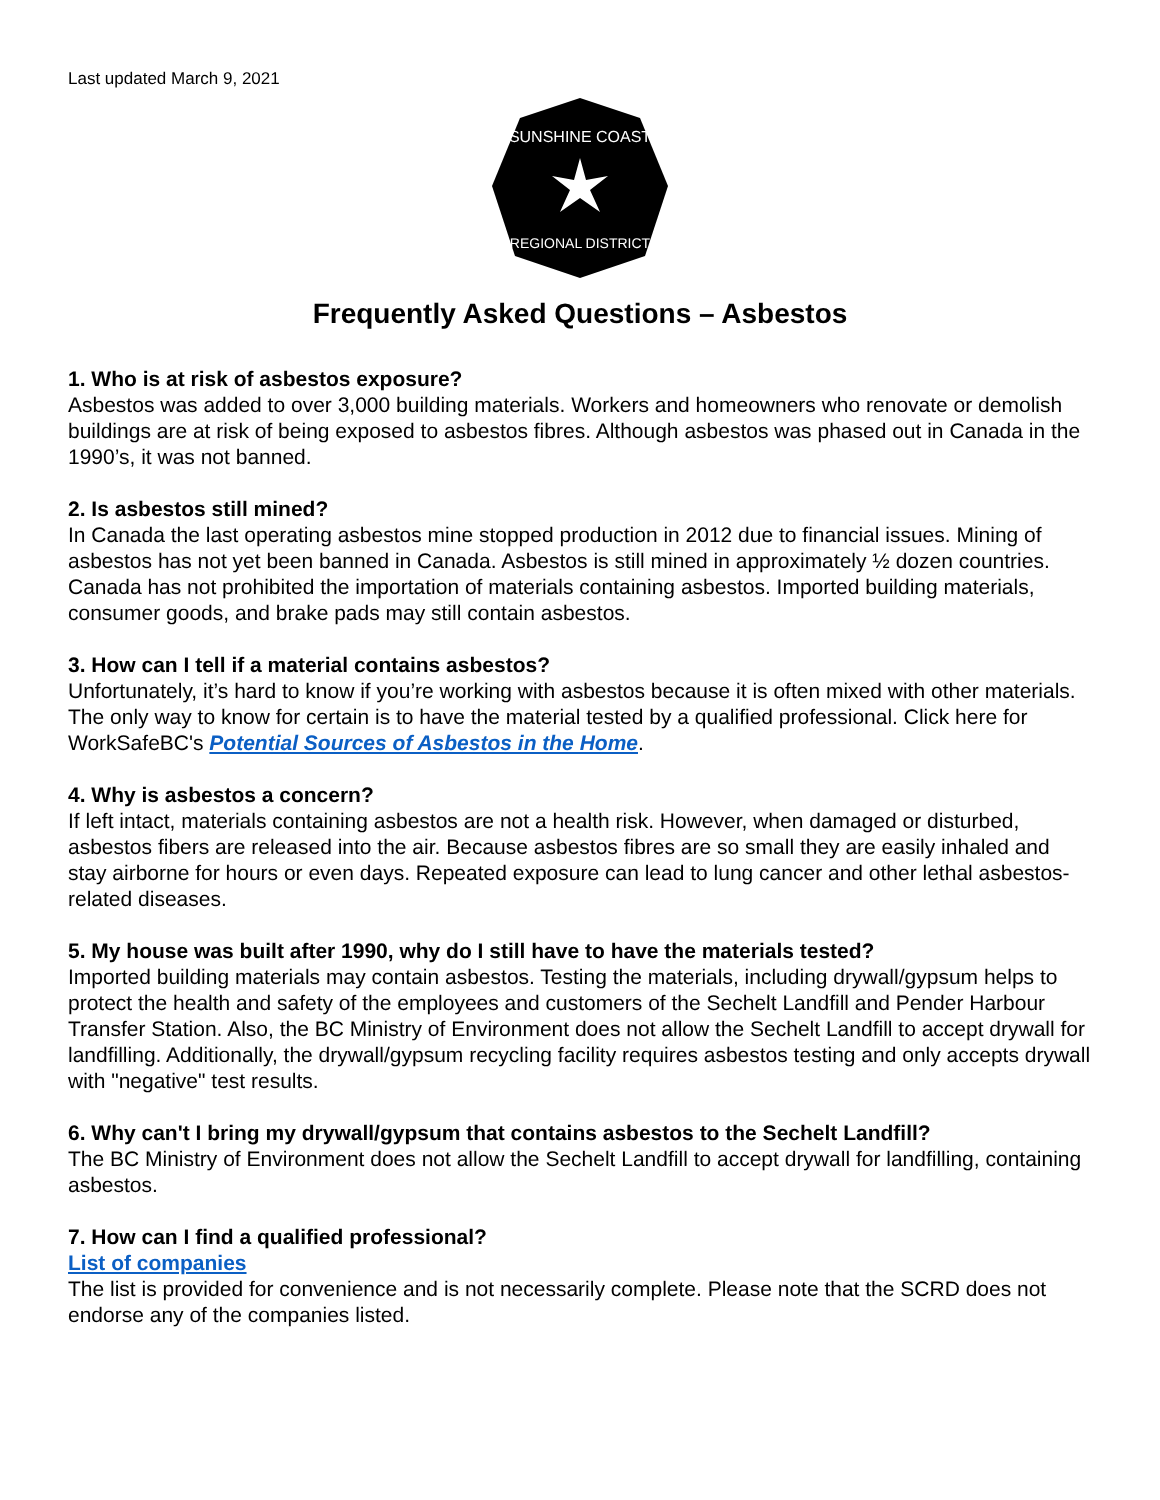Last updated March 9, 2021
SUNSHINE COAST
REGIONAL DISTRICT
Frequently Asked Questions – Asbestos
1. Who is at risk of asbestos exposure?
Asbestos was added to over 3,000 building materials. Workers and homeowners who renovate or demolish buildings are at risk of being exposed to asbestos fibres. Although asbestos was phased out in Canada in the 1990’s, it was not banned.
2. Is asbestos still mined?
In Canada the last operating asbestos mine stopped production in 2012 due to financial issues. Mining of asbestos has not yet been banned in Canada. Asbestos is still mined in approximately ½ dozen countries. Canada has not prohibited the importation of materials containing asbestos. Imported building materials, consumer goods, and brake pads may still contain asbestos.
3. How can I tell if a material contains asbestos?
Unfortunately, it’s hard to know if you’re working with asbestos because it is often mixed with other materials. The only way to know for certain is to have the material tested by a qualified professional. Click here for WorkSafeBC's Potential Sources of Asbestos in the Home.
4. Why is asbestos a concern?
If left intact, materials containing asbestos are not a health risk. However, when damaged or disturbed, asbestos fibers are released into the air. Because asbestos fibres are so small they are easily inhaled and stay airborne for hours or even days. Repeated exposure can lead to lung cancer and other lethal asbestos-related diseases.
5. My house was built after 1990, why do I still have to have the materials tested?
Imported building materials may contain asbestos. Testing the materials, including drywall/gypsum helps to protect the health and safety of the employees and customers of the Sechelt Landfill and Pender Harbour Transfer Station. Also, the BC Ministry of Environment does not allow the Sechelt Landfill to accept drywall for landfilling. Additionally, the drywall/gypsum recycling facility requires asbestos testing and only accepts drywall with "negative" test results.
6. Why can't I bring my drywall/gypsum that contains asbestos to the Sechelt Landfill?
The BC Ministry of Environment does not allow the Sechelt Landfill to accept drywall for landfilling, containing asbestos.
7. How can I find a qualified professional?
List of companies
The list is provided for convenience and is not necessarily complete. Please note that the SCRD does not endorse any of the companies listed.